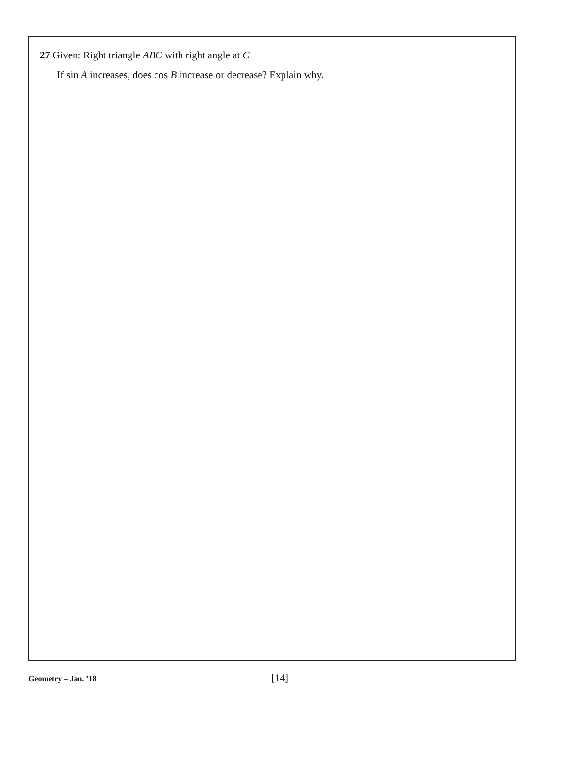27 Given: Right triangle ABC with right angle at C
If sin A increases, does cos B increase or decrease? Explain why.
Geometry – Jan. ’18 [14]